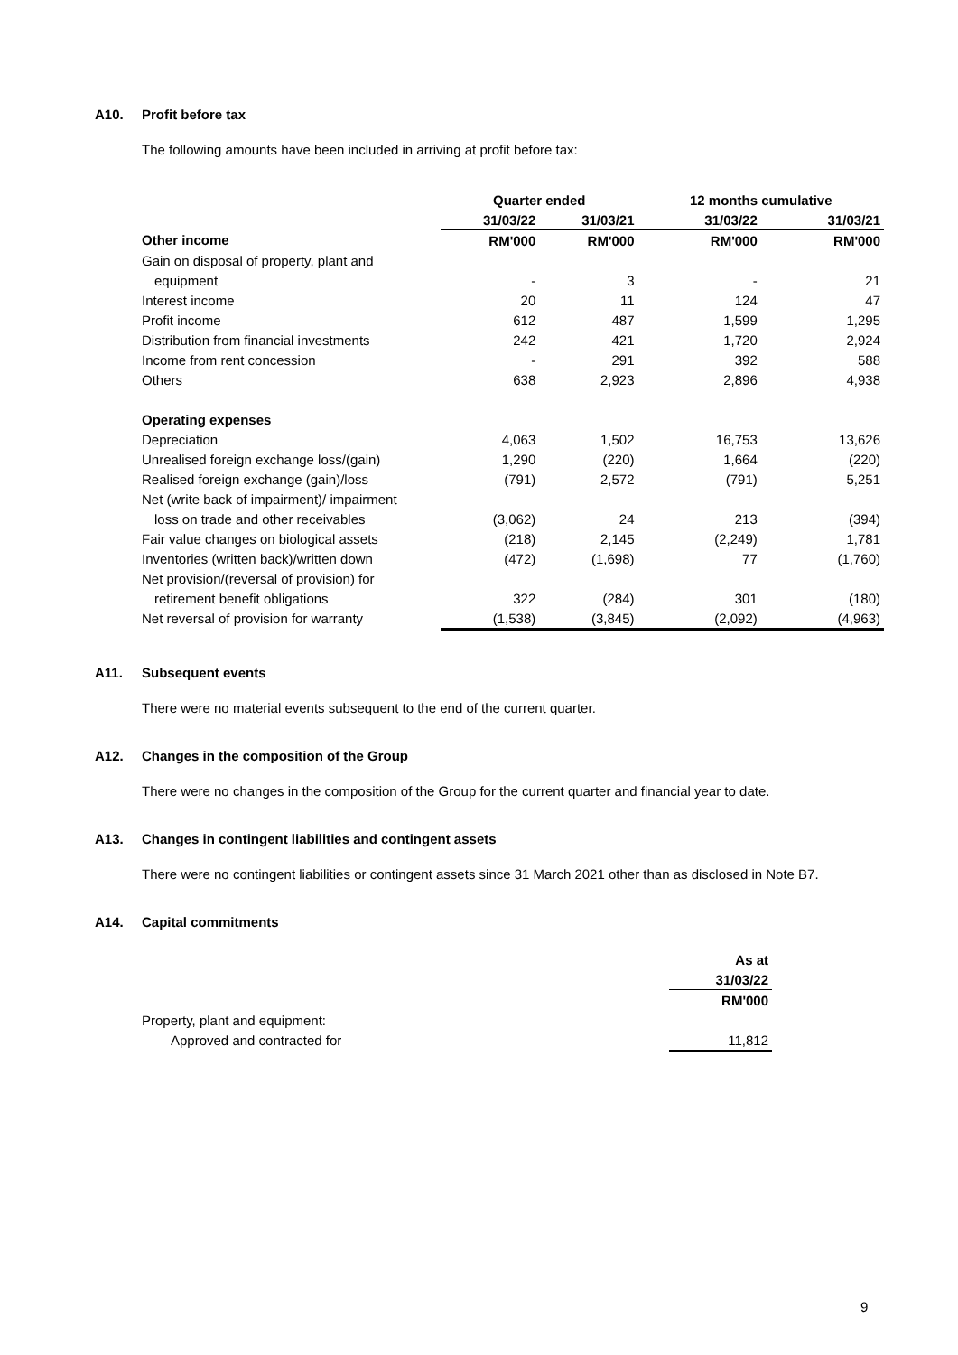A10. Profit before tax
The following amounts have been included in arriving at profit before tax:
| | Quarter ended | | 12 months cumulative | |
| --- | --- | --- | --- | --- |
| | 31/03/22 | 31/03/21 | 31/03/22 | 31/03/21 |
| Other income | RM'000 | RM'000 | RM'000 | RM'000 |
| Gain on disposal of property, plant and | | | | |
| equipment | - | 3 | - | 21 |
| Interest income | 20 | 11 | 124 | 47 |
| Profit income | 612 | 487 | 1,599 | 1,295 |
| Distribution from financial investments | 242 | 421 | 1,720 | 2,924 |
| Income from rent concession | - | 291 | 392 | 588 |
| Others | 638 | 2,923 | 2,896 | 4,938 |
| Operating expenses | | | | |
| Depreciation | 4,063 | 1,502 | 16,753 | 13,626 |
| Unrealised foreign exchange loss/(gain) | 1,290 | (220) | 1,664 | (220) |
| Realised foreign exchange (gain)/loss | (791) | 2,572 | (791) | 5,251 |
| Net (write back of impairment)/ impairment | | | | |
| loss on trade and other receivables | (3,062) | 24 | 213 | (394) |
| Fair value changes on biological assets | (218) | 2,145 | (2,249) | 1,781 |
| Inventories (written back)/written down | (472) | (1,698) | 77 | (1,760) |
| Net provision/(reversal of provision) for | | | | |
| retirement benefit obligations | 322 | (284) | 301 | (180) |
| Net reversal of provision for warranty | (1,538) | (3,845) | (2,092) | (4,963) |
A11. Subsequent events
There were no material events subsequent to the end of the current quarter.
A12. Changes in the composition of the Group
There were no changes in the composition of the Group for the current quarter and financial year to date.
A13. Changes in contingent liabilities and contingent assets
There were no contingent liabilities or contingent assets since 31 March 2021 other than as disclosed in Note B7.
A14. Capital commitments
| | As at |
| | 31/03/22 |
| | RM'000 |
| Property, plant and equipment: | |
| Approved and contracted for | 11,812 |
9